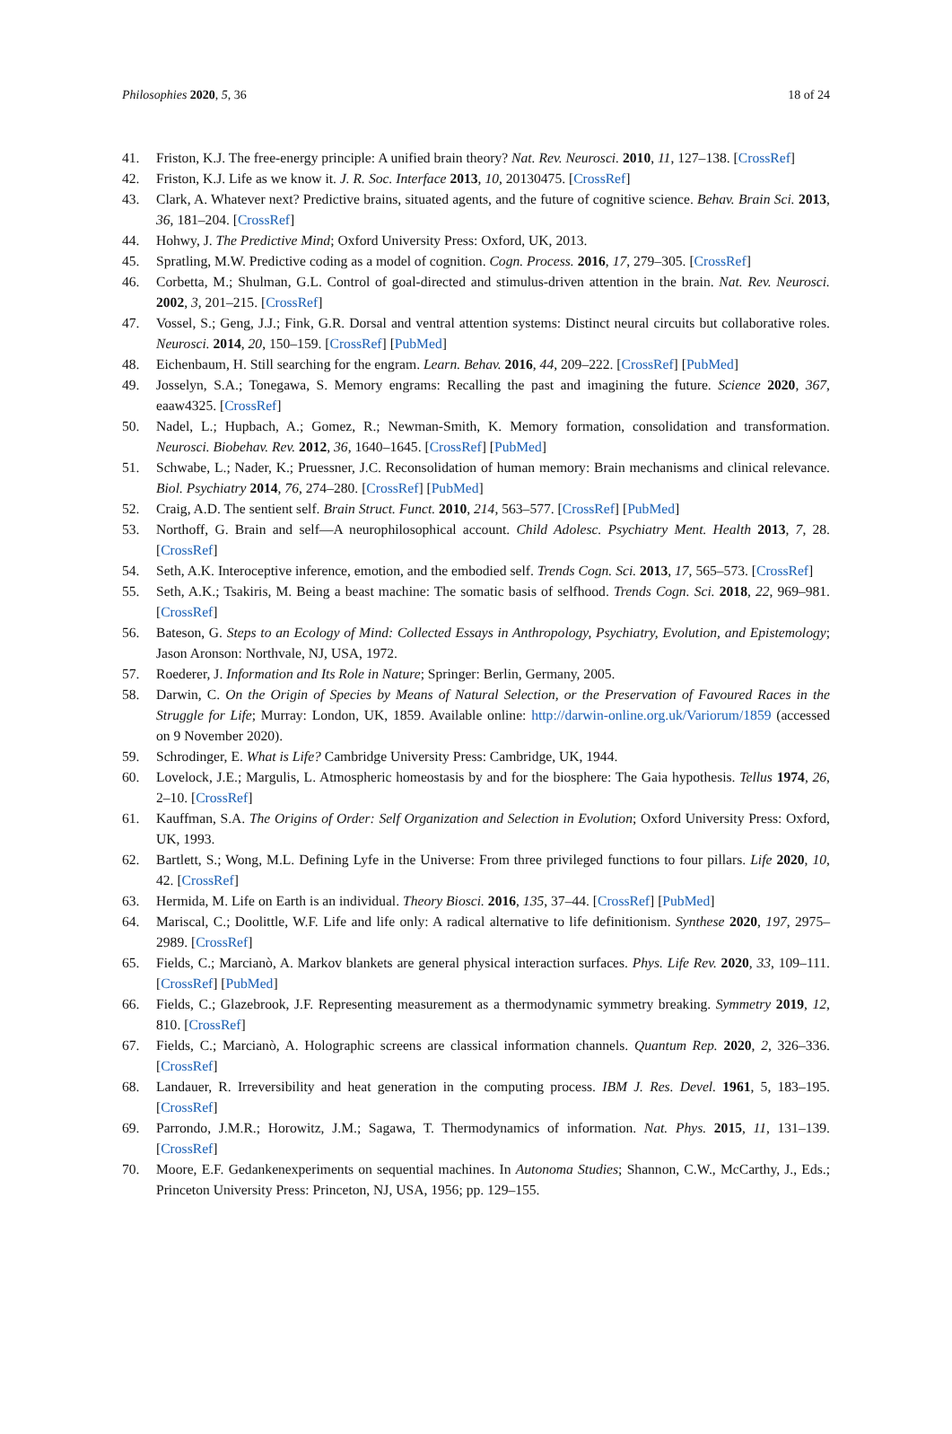Philosophies 2020, 5, 36 18 of 24
41. Friston, K.J. The free-energy principle: A unified brain theory? Nat. Rev. Neurosci. 2010, 11, 127–138. [CrossRef]
42. Friston, K.J. Life as we know it. J. R. Soc. Interface 2013, 10, 20130475. [CrossRef]
43. Clark, A. Whatever next? Predictive brains, situated agents, and the future of cognitive science. Behav. Brain Sci. 2013, 36, 181–204. [CrossRef]
44. Hohwy, J. The Predictive Mind; Oxford University Press: Oxford, UK, 2013.
45. Spratling, M.W. Predictive coding as a model of cognition. Cogn. Process. 2016, 17, 279–305. [CrossRef]
46. Corbetta, M.; Shulman, G.L. Control of goal-directed and stimulus-driven attention in the brain. Nat. Rev. Neurosci. 2002, 3, 201–215. [CrossRef]
47. Vossel, S.; Geng, J.J.; Fink, G.R. Dorsal and ventral attention systems: Distinct neural circuits but collaborative roles. Neurosci. 2014, 20, 150–159. [CrossRef] [PubMed]
48. Eichenbaum, H. Still searching for the engram. Learn. Behav. 2016, 44, 209–222. [CrossRef] [PubMed]
49. Josselyn, S.A.; Tonegawa, S. Memory engrams: Recalling the past and imagining the future. Science 2020, 367, eaaw4325. [CrossRef]
50. Nadel, L.; Hupbach, A.; Gomez, R.; Newman-Smith, K. Memory formation, consolidation and transformation. Neurosci. Biobehav. Rev. 2012, 36, 1640–1645. [CrossRef] [PubMed]
51. Schwabe, L.; Nader, K.; Pruessner, J.C. Reconsolidation of human memory: Brain mechanisms and clinical relevance. Biol. Psychiatry 2014, 76, 274–280. [CrossRef] [PubMed]
52. Craig, A.D. The sentient self. Brain Struct. Funct. 2010, 214, 563–577. [CrossRef] [PubMed]
53. Northoff, G. Brain and self—A neurophilosophical account. Child Adolesc. Psychiatry Ment. Health 2013, 7, 28. [CrossRef]
54. Seth, A.K. Interoceptive inference, emotion, and the embodied self. Trends Cogn. Sci. 2013, 17, 565–573. [CrossRef]
55. Seth, A.K.; Tsakiris, M. Being a beast machine: The somatic basis of selfhood. Trends Cogn. Sci. 2018, 22, 969–981. [CrossRef]
56. Bateson, G. Steps to an Ecology of Mind: Collected Essays in Anthropology, Psychiatry, Evolution, and Epistemology; Jason Aronson: Northvale, NJ, USA, 1972.
57. Roederer, J. Information and Its Role in Nature; Springer: Berlin, Germany, 2005.
58. Darwin, C. On the Origin of Species by Means of Natural Selection, or the Preservation of Favoured Races in the Struggle for Life; Murray: London, UK, 1859. Available online: http://darwin-online.org.uk/Variorum/1859 (accessed on 9 November 2020).
59. Schrodinger, E. What is Life? Cambridge University Press: Cambridge, UK, 1944.
60. Lovelock, J.E.; Margulis, L. Atmospheric homeostasis by and for the biosphere: The Gaia hypothesis. Tellus 1974, 26, 2–10. [CrossRef]
61. Kauffman, S.A. The Origins of Order: Self Organization and Selection in Evolution; Oxford University Press: Oxford, UK, 1993.
62. Bartlett, S.; Wong, M.L. Defining Lyfe in the Universe: From three privileged functions to four pillars. Life 2020, 10, 42. [CrossRef]
63. Hermida, M. Life on Earth is an individual. Theory Biosci. 2016, 135, 37–44. [CrossRef] [PubMed]
64. Mariscal, C.; Doolittle, W.F. Life and life only: A radical alternative to life definitionism. Synthese 2020, 197, 2975–2989. [CrossRef]
65. Fields, C.; Marcianò, A. Markov blankets are general physical interaction surfaces. Phys. Life Rev. 2020, 33, 109–111. [CrossRef] [PubMed]
66. Fields, C.; Glazebrook, J.F. Representing measurement as a thermodynamic symmetry breaking. Symmetry 2019, 12, 810. [CrossRef]
67. Fields, C.; Marcianò, A. Holographic screens are classical information channels. Quantum Rep. 2020, 2, 326–336. [CrossRef]
68. Landauer, R. Irreversibility and heat generation in the computing process. IBM J. Res. Devel. 1961, 5, 183–195. [CrossRef]
69. Parrondo, J.M.R.; Horowitz, J.M.; Sagawa, T. Thermodynamics of information. Nat. Phys. 2015, 11, 131–139. [CrossRef]
70. Moore, E.F. Gedankenexperiments on sequential machines. In Autonoma Studies; Shannon, C.W., McCarthy, J., Eds.; Princeton University Press: Princeton, NJ, USA, 1956; pp. 129–155.